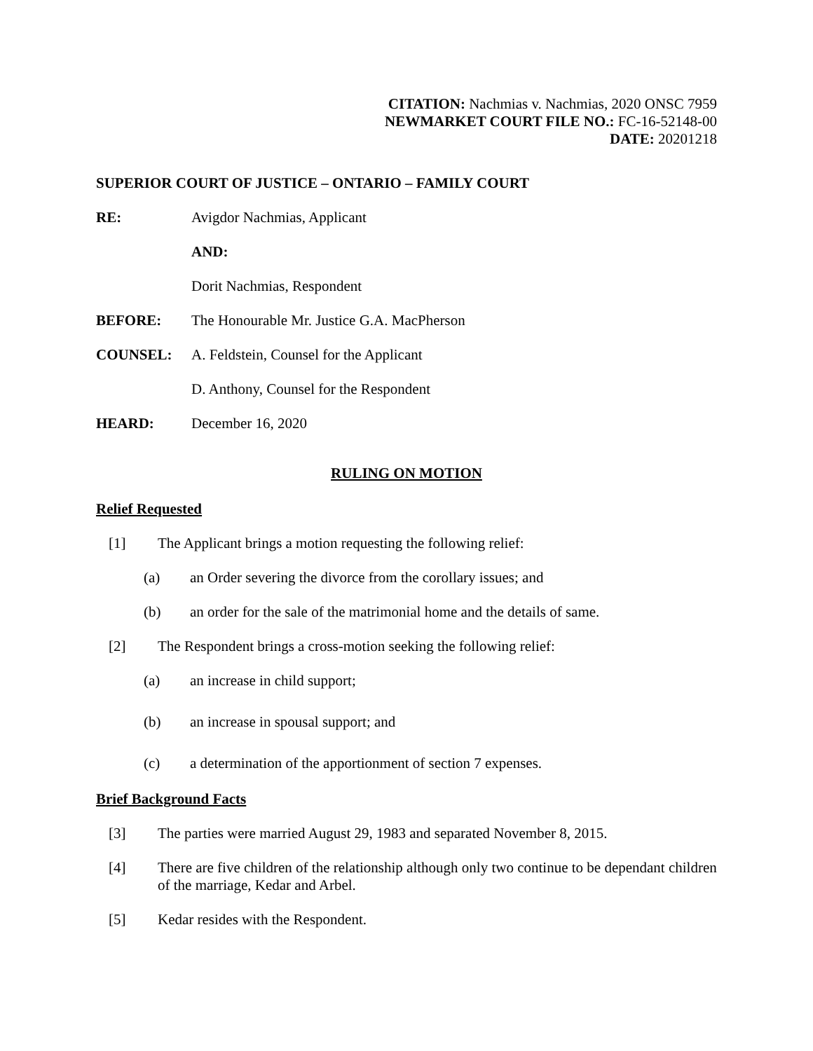CITATION: Nachmias v. Nachmias, 2020 ONSC 7959
NEWMARKET COURT FILE NO.: FC-16-52148-00
DATE: 20201218
SUPERIOR COURT OF JUSTICE – ONTARIO – FAMILY COURT
RE: Avigdor Nachmias, Applicant
AND:
Dorit Nachmias, Respondent
BEFORE: The Honourable Mr. Justice G.A. MacPherson
COUNSEL: A. Feldstein, Counsel for the Applicant
D. Anthony, Counsel for the Respondent
HEARD: December 16, 2020
RULING ON MOTION
Relief Requested
[1] The Applicant brings a motion requesting the following relief:
(a) an Order severing the divorce from the corollary issues; and
(b) an order for the sale of the matrimonial home and the details of same.
[2] The Respondent brings a cross-motion seeking the following relief:
(a) an increase in child support;
(b) an increase in spousal support; and
(c) a determination of the apportionment of section 7 expenses.
Brief Background Facts
[3] The parties were married August 29, 1983 and separated November 8, 2015.
[4] There are five children of the relationship although only two continue to be dependant children of the marriage, Kedar and Arbel.
[5] Kedar resides with the Respondent.